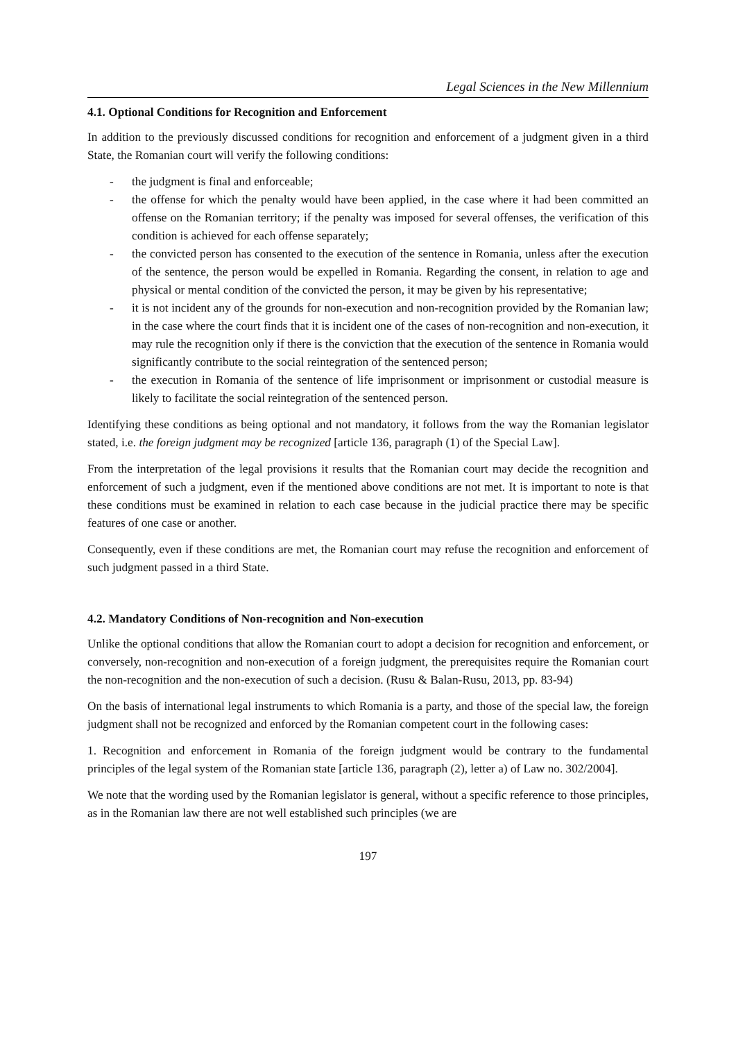Legal Sciences in the New Millennium
4.1. Optional Conditions for Recognition and Enforcement
In addition to the previously discussed conditions for recognition and enforcement of a judgment given in a third State, the Romanian court will verify the following conditions:
- the judgment is final and enforceable;
- the offense for which the penalty would have been applied, in the case where it had been committed an offense on the Romanian territory; if the penalty was imposed for several offenses, the verification of this condition is achieved for each offense separately;
- the convicted person has consented to the execution of the sentence in Romania, unless after the execution of the sentence, the person would be expelled in Romania. Regarding the consent, in relation to age and physical or mental condition of the convicted the person, it may be given by his representative;
- it is not incident any of the grounds for non-execution and non-recognition provided by the Romanian law; in the case where the court finds that it is incident one of the cases of non-recognition and non-execution, it may rule the recognition only if there is the conviction that the execution of the sentence in Romania would significantly contribute to the social reintegration of the sentenced person;
- the execution in Romania of the sentence of life imprisonment or imprisonment or custodial measure is likely to facilitate the social reintegration of the sentenced person.
Identifying these conditions as being optional and not mandatory, it follows from the way the Romanian legislator stated, i.e. the foreign judgment may be recognized [article 136, paragraph (1) of the Special Law].
From the interpretation of the legal provisions it results that the Romanian court may decide the recognition and enforcement of such a judgment, even if the mentioned above conditions are not met. It is important to note is that these conditions must be examined in relation to each case because in the judicial practice there may be specific features of one case or another.
Consequently, even if these conditions are met, the Romanian court may refuse the recognition and enforcement of such judgment passed in a third State.
4.2. Mandatory Conditions of Non-recognition and Non-execution
Unlike the optional conditions that allow the Romanian court to adopt a decision for recognition and enforcement, or conversely, non-recognition and non-execution of a foreign judgment, the prerequisites require the Romanian court the non-recognition and the non-execution of such a decision. (Rusu & Balan-Rusu, 2013, pp. 83-94)
On the basis of international legal instruments to which Romania is a party, and those of the special law, the foreign judgment shall not be recognized and enforced by the Romanian competent court in the following cases:
1. Recognition and enforcement in Romania of the foreign judgment would be contrary to the fundamental principles of the legal system of the Romanian state [article 136, paragraph (2), letter a) of Law no. 302/2004].
We note that the wording used by the Romanian legislator is general, without a specific reference to those principles, as in the Romanian law there are not well established such principles (we are
197